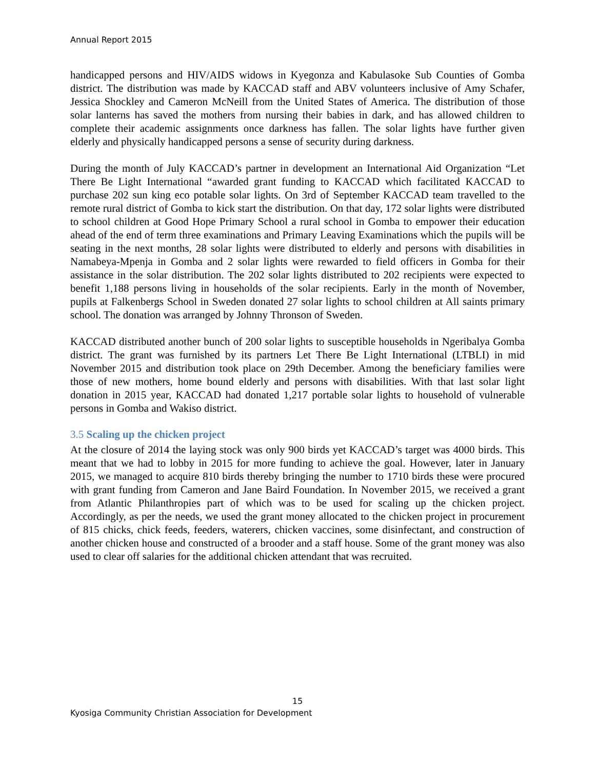Annual Report 2015
handicapped persons and HIV/AIDS widows in Kyegonza and Kabulasoke Sub Counties of Gomba district. The distribution was made by KACCAD staff and ABV volunteers inclusive of Amy Schafer, Jessica Shockley and Cameron McNeill from the United States of America. The distribution of those solar lanterns has saved the mothers from nursing their babies in dark, and has allowed children to complete their academic assignments once darkness has fallen. The solar lights have further given elderly and physically handicapped persons a sense of security during darkness.
During the month of July KACCAD’s partner in development an International Aid Organization “Let There Be Light International “awarded grant funding to KACCAD which facilitated KACCAD to purchase 202 sun king eco potable solar lights. On 3rd of September KACCAD team travelled to the remote rural district of Gomba to kick start the distribution. On that day, 172 solar lights were distributed to school children at Good Hope Primary School a rural school in Gomba to empower their education ahead of the end of term three examinations and Primary Leaving Examinations which the pupils will be seating in the next months, 28 solar lights were distributed to elderly and persons with disabilities in Namabeya-Mpenja in Gomba and 2 solar lights were rewarded to field officers in Gomba for their assistance in the solar distribution. The 202 solar lights distributed to 202 recipients were expected to benefit 1,188 persons living in households of the solar recipients. Early in the month of November, pupils at Falkenbergs School in Sweden donated 27 solar lights to school children at All saints primary school. The donation was arranged by Johnny Thronson of Sweden.
KACCAD distributed another bunch of 200 solar lights to susceptible households in Ngeribalya Gomba district. The grant was furnished by its partners Let There Be Light International (LTBLI) in mid November 2015 and distribution took place on 29th December. Among the beneficiary families were those of new mothers, home bound elderly and persons with disabilities. With that last solar light donation in 2015 year, KACCAD had donated 1,217 portable solar lights to household of vulnerable persons in Gomba and Wakiso district.
3.5 Scaling up the chicken project
At the closure of 2014 the laying stock was only 900 birds yet KACCAD’s target was 4000 birds. This meant that we had to lobby in 2015 for more funding to achieve the goal. However, later in January 2015, we managed to acquire 810 birds thereby bringing the number to 1710 birds these were procured with grant funding from Cameron and Jane Baird Foundation. In November 2015, we received a grant from Atlantic Philanthropies part of which was to be used for scaling up the chicken project. Accordingly, as per the needs, we used the grant money allocated to the chicken project in procurement of 815 chicks, chick feeds, feeders, waterers, chicken vaccines, some disinfectant, and construction of another chicken house and constructed of a brooder and a staff house. Some of the grant money was also used to clear off salaries for the additional chicken attendant that was recruited.
15
Kyosiga Community Christian Association for Development